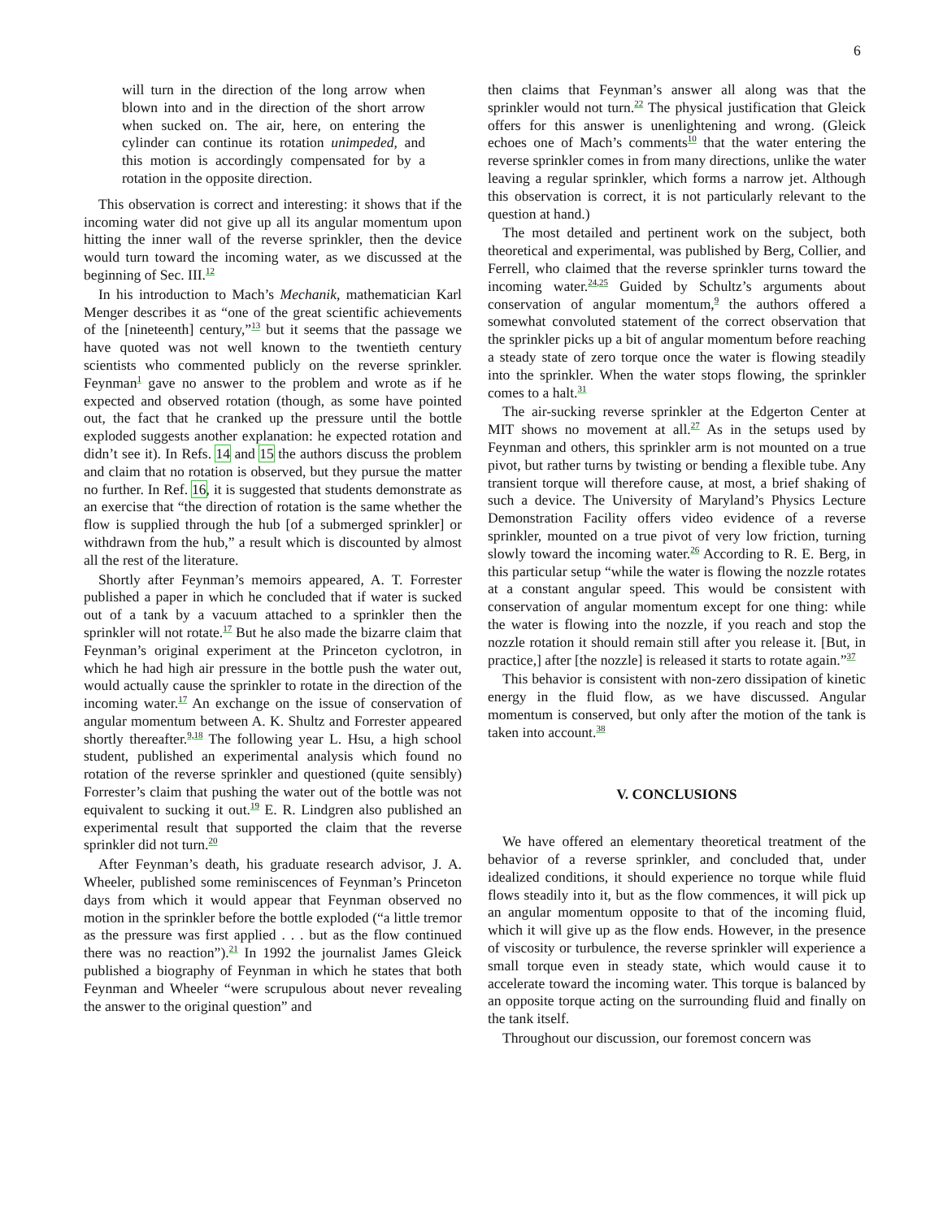6
will turn in the direction of the long arrow when blown into and in the direction of the short arrow when sucked on. The air, here, on entering the cylinder can continue its rotation unimpeded, and this motion is accordingly compensated for by a rotation in the opposite direction.
This observation is correct and interesting: it shows that if the incoming water did not give up all its angular momentum upon hitting the inner wall of the reverse sprinkler, then the device would turn toward the incoming water, as we discussed at the beginning of Sec. III.<sup>12</sup>
In his introduction to Mach’s Mechanik, mathematician Karl Menger describes it as “one of the great scientific achievements of the [nineteenth] century,”<sup>13</sup> but it seems that the passage we have quoted was not well known to the twentieth century scientists who commented publicly on the reverse sprinkler. Feynman<sup>1</sup> gave no answer to the problem and wrote as if he expected and observed rotation (though, as some have pointed out, the fact that he cranked up the pressure until the bottle exploded suggests another explanation: he expected rotation and didn’t see it). In Refs. 14 and 15 the authors discuss the problem and claim that no rotation is observed, but they pursue the matter no further. In Ref. 16, it is suggested that students demonstrate as an exercise that “the direction of rotation is the same whether the flow is supplied through the hub [of a submerged sprinkler] or withdrawn from the hub,” a result which is discounted by almost all the rest of the literature.
Shortly after Feynman’s memoirs appeared, A. T. Forrester published a paper in which he concluded that if water is sucked out of a tank by a vacuum attached to a sprinkler then the sprinkler will not rotate.<sup>17</sup> But he also made the bizarre claim that Feynman’s original experiment at the Princeton cyclotron, in which he had high air pressure in the bottle push the water out, would actually cause the sprinkler to rotate in the direction of the incoming water.<sup>17</sup> An exchange on the issue of conservation of angular momentum between A. K. Shultz and Forrester appeared shortly thereafter.<sup>9,18</sup> The following year L. Hsu, a high school student, published an experimental analysis which found no rotation of the reverse sprinkler and questioned (quite sensibly) Forrester’s claim that pushing the water out of the bottle was not equivalent to sucking it out.<sup>19</sup> E. R. Lindgren also published an experimental result that supported the claim that the reverse sprinkler did not turn.<sup>20</sup>
After Feynman’s death, his graduate research advisor, J. A. Wheeler, published some reminiscences of Feynman’s Princeton days from which it would appear that Feynman observed no motion in the sprinkler before the bottle exploded (“a little tremor as the pressure was first applied . . . but as the flow continued there was no reaction”).<sup>21</sup> In 1992 the journalist James Gleick published a biography of Feynman in which he states that both Feynman and Wheeler “were scrupulous about never revealing the answer to the original question” and
then claims that Feynman’s answer all along was that the sprinkler would not turn.<sup>22</sup> The physical justification that Gleick offers for this answer is unenlightening and wrong. (Gleick echoes one of Mach’s comments<sup>10</sup> that the water entering the reverse sprinkler comes in from many directions, unlike the water leaving a regular sprinkler, which forms a narrow jet. Although this observation is correct, it is not particularly relevant to the question at hand.)
The most detailed and pertinent work on the subject, both theoretical and experimental, was published by Berg, Collier, and Ferrell, who claimed that the reverse sprinkler turns toward the incoming water.<sup>24,25</sup> Guided by Schultz’s arguments about conservation of angular momentum,<sup>9</sup> the authors offered a somewhat convoluted statement of the correct observation that the sprinkler picks up a bit of angular momentum before reaching a steady state of zero torque once the water is flowing steadily into the sprinkler. When the water stops flowing, the sprinkler comes to a halt.<sup>31</sup>
The air-sucking reverse sprinkler at the Edgerton Center at MIT shows no movement at all.<sup>27</sup> As in the setups used by Feynman and others, this sprinkler arm is not mounted on a true pivot, but rather turns by twisting or bending a flexible tube. Any transient torque will therefore cause, at most, a brief shaking of such a device. The University of Maryland’s Physics Lecture Demonstration Facility offers video evidence of a reverse sprinkler, mounted on a true pivot of very low friction, turning slowly toward the incoming water.<sup>26</sup> According to R. E. Berg, in this particular setup “while the water is flowing the nozzle rotates at a constant angular speed. This would be consistent with conservation of angular momentum except for one thing: while the water is flowing into the nozzle, if you reach and stop the nozzle rotation it should remain still after you release it. [But, in practice,] after [the nozzle] is released it starts to rotate again.”<sup>37</sup>
This behavior is consistent with non-zero dissipation of kinetic energy in the fluid flow, as we have discussed. Angular momentum is conserved, but only after the motion of the tank is taken into account.<sup>38</sup>
V. CONCLUSIONS
We have offered an elementary theoretical treatment of the behavior of a reverse sprinkler, and concluded that, under idealized conditions, it should experience no torque while fluid flows steadily into it, but as the flow commences, it will pick up an angular momentum opposite to that of the incoming fluid, which it will give up as the flow ends. However, in the presence of viscosity or turbulence, the reverse sprinkler will experience a small torque even in steady state, which would cause it to accelerate toward the incoming water. This torque is balanced by an opposite torque acting on the surrounding fluid and finally on the tank itself.
Throughout our discussion, our foremost concern was